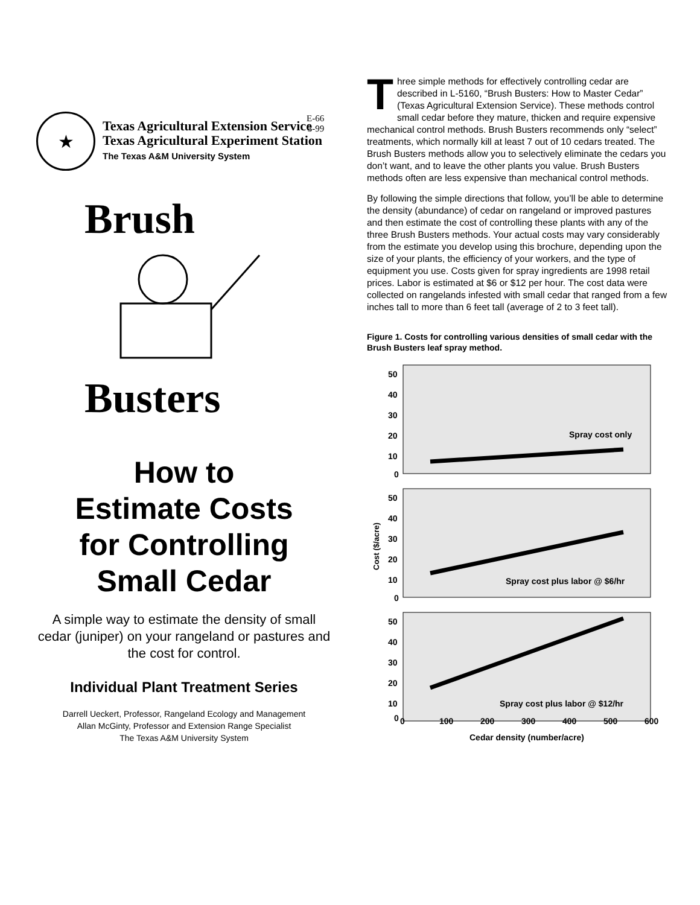E-66
3-99
★
Texas Agricultural Extension Service
Texas Agricultural Experiment Station
The Texas A&M University System
Brush
Busters
How to
Estimate Costs
for Controlling
Small Cedar
A simple way to estimate the density of small cedar (juniper) on your rangeland or pastures and the cost for control.
Individual Plant Treatment Series
Darrell Ueckert, Professor, Rangeland Ecology and Management
Allan McGinty, Professor and Extension Range Specialist
The Texas A&M University System
Three simple methods for effectively controlling cedar are described in L-5160, “Brush Busters: How to Master Cedar” (Texas Agricultural Extension Service). These methods control small cedar before they mature, thicken and require expensive mechanical control methods. Brush Busters recommends only “select” treatments, which normally kill at least 7 out of 10 cedars treated. The Brush Busters methods allow you to selectively eliminate the cedars you don’t want, and to leave the other plants you value. Brush Busters methods often are less expensive than mechanical control methods.
By following the simple directions that follow, you’ll be able to determine the density (abundance) of cedar on rangeland or improved pastures and then estimate the cost of controlling these plants with any of the three Brush Busters methods. Your actual costs may vary considerably from the estimate you develop using this brochure, depending upon the size of your plants, the efficiency of your workers, and the type of equipment you use. Costs given for spray ingredients are 1998 retail prices. Labor is estimated at $6 or $12 per hour. The cost data were collected on rangelands infested with small cedar that ranged from a few inches tall to more than 6 feet tall (average of 2 to 3 feet tall).
Figure 1. Costs for controlling various densities of small cedar with the Brush Busters leaf spray method.
Spray cost only
50
40
30
20
10
0
Spray cost plus labor @ $6/hr
50
40
30
20
10
0
Spray cost plus labor @ $12/hr
50
40
30
20
10
0
Cost ($/acre)
0
100
200
300
400
500
600
Cedar density (number/acre)